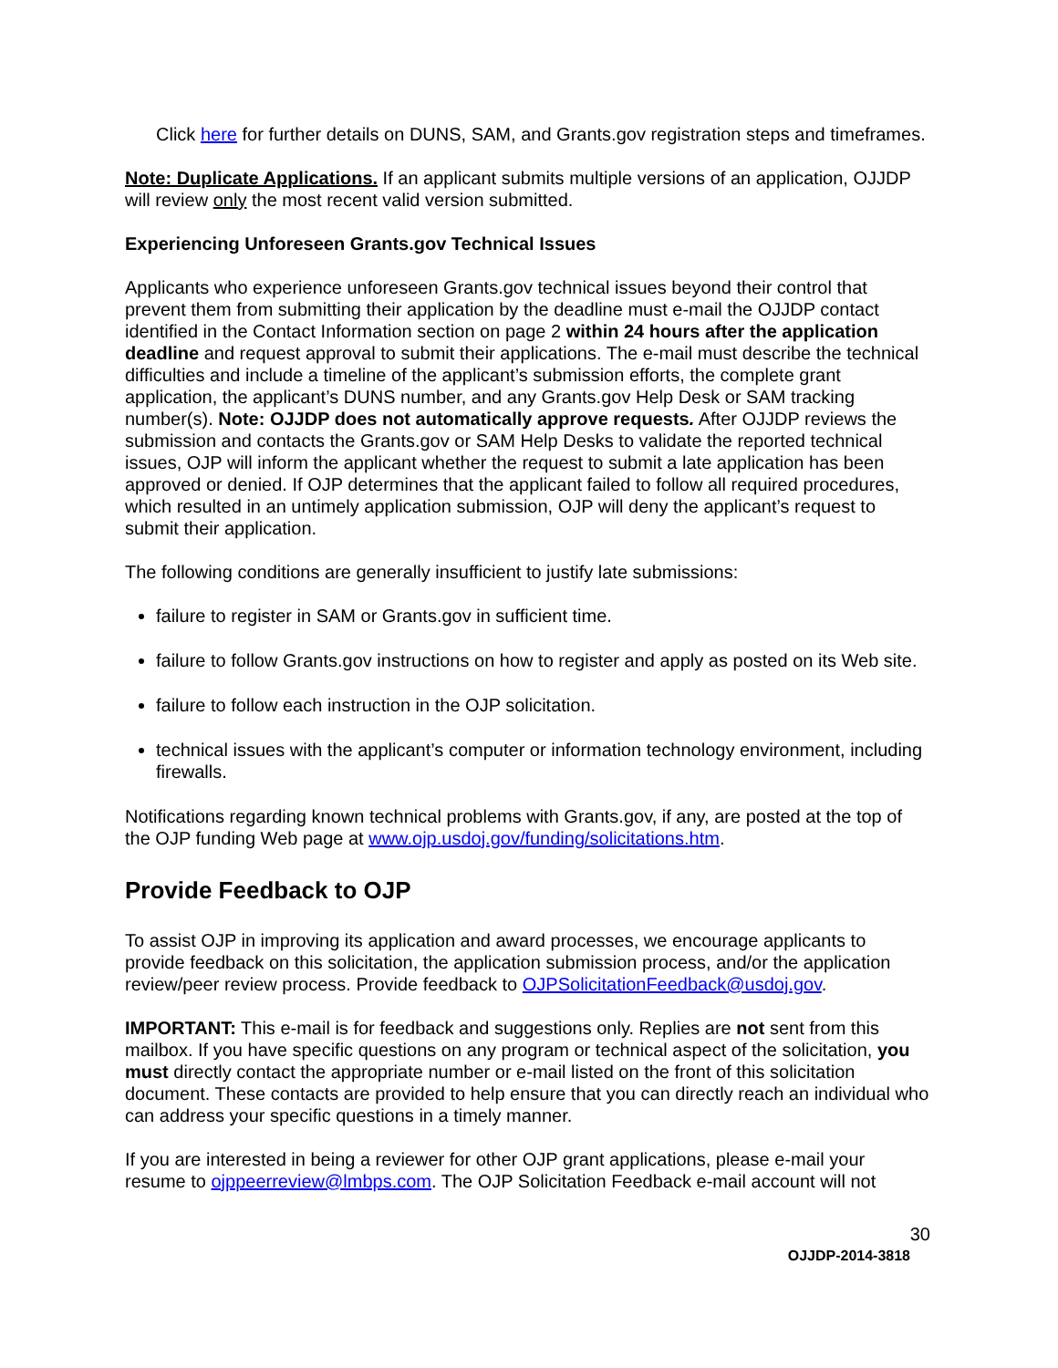Click here for further details on DUNS, SAM, and Grants.gov registration steps and timeframes.
Note: Duplicate Applications. If an applicant submits multiple versions of an application, OJJDP will review only the most recent valid version submitted.
Experiencing Unforeseen Grants.gov Technical Issues
Applicants who experience unforeseen Grants.gov technical issues beyond their control that prevent them from submitting their application by the deadline must e-mail the OJJDP contact identified in the Contact Information section on page 2 within 24 hours after the application deadline and request approval to submit their applications. The e-mail must describe the technical difficulties and include a timeline of the applicant’s submission efforts, the complete grant application, the applicant’s DUNS number, and any Grants.gov Help Desk or SAM tracking number(s). Note: OJJDP does not automatically approve requests. After OJJDP reviews the submission and contacts the Grants.gov or SAM Help Desks to validate the reported technical issues, OJP will inform the applicant whether the request to submit a late application has been approved or denied. If OJP determines that the applicant failed to follow all required procedures, which resulted in an untimely application submission, OJP will deny the applicant’s request to submit their application.
The following conditions are generally insufficient to justify late submissions:
failure to register in SAM or Grants.gov in sufficient time.
failure to follow Grants.gov instructions on how to register and apply as posted on its Web site.
failure to follow each instruction in the OJP solicitation.
technical issues with the applicant’s computer or information technology environment, including firewalls.
Notifications regarding known technical problems with Grants.gov, if any, are posted at the top of the OJP funding Web page at www.ojp.usdoj.gov/funding/solicitations.htm.
Provide Feedback to OJP
To assist OJP in improving its application and award processes, we encourage applicants to provide feedback on this solicitation, the application submission process, and/or the application review/peer review process. Provide feedback to OJPSolicitationFeedback@usdoj.gov.
IMPORTANT: This e-mail is for feedback and suggestions only. Replies are not sent from this mailbox. If you have specific questions on any program or technical aspect of the solicitation, you must directly contact the appropriate number or e-mail listed on the front of this solicitation document. These contacts are provided to help ensure that you can directly reach an individual who can address your specific questions in a timely manner.
If you are interested in being a reviewer for other OJP grant applications, please e-mail your resume to ojppeerreview@lmbps.com. The OJP Solicitation Feedback e-mail account will not
30
OJJDP-2014-3818